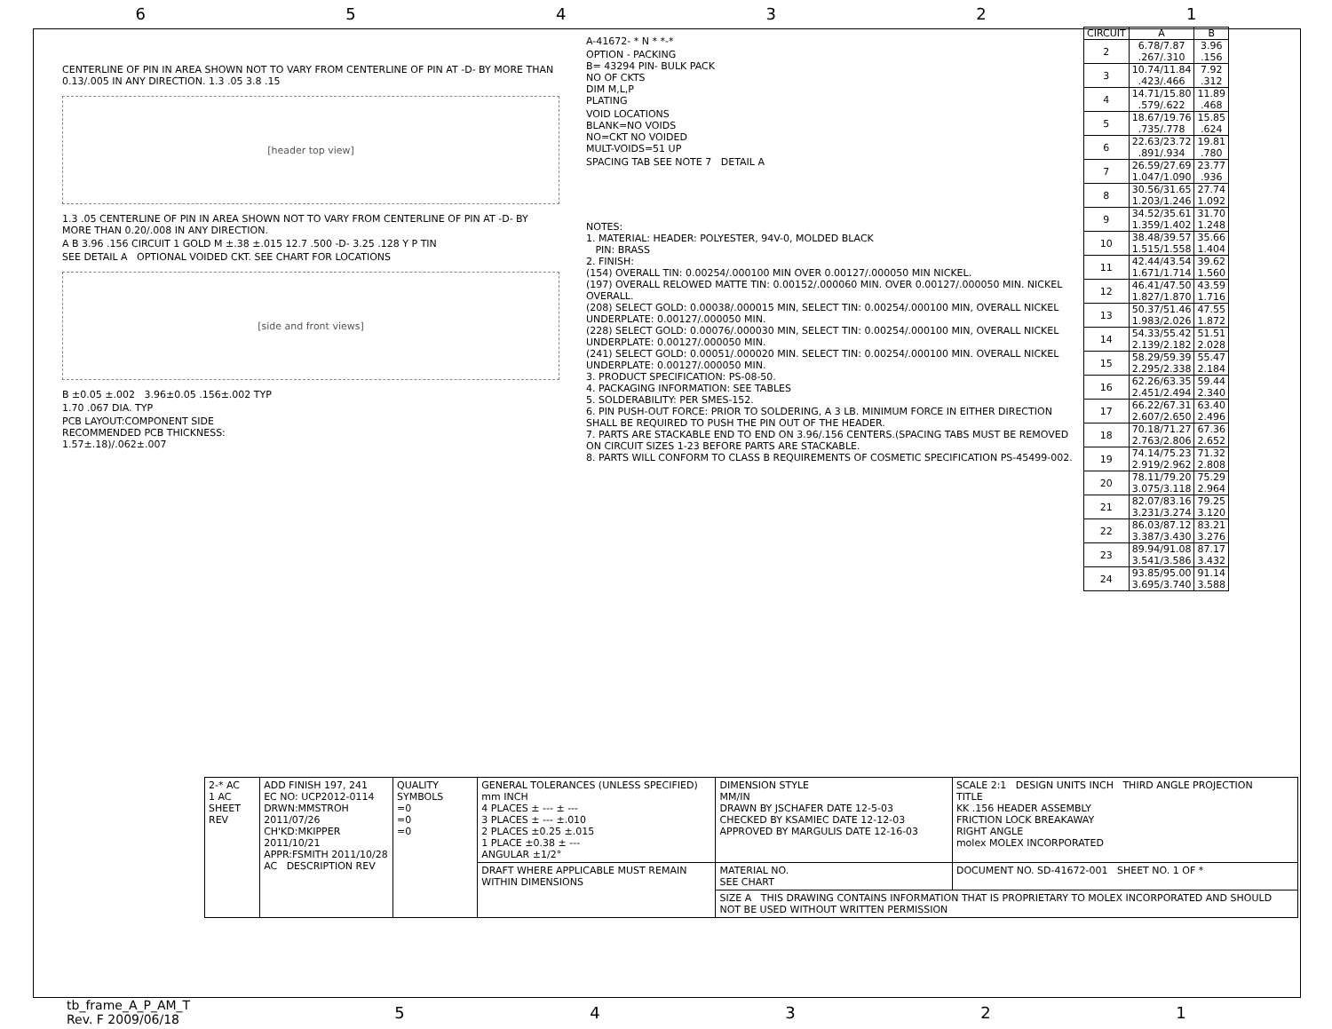654321
CENTERLINE OF PIN IN AREA SHOWN NOT TO VARY FROM CENTERLINE OF PIN AT -D- BY MORE THAN 0.13/.005 IN ANY DIRECTION. 1.3 .05 3.8 .15
[header top view]
1.3 .05 CENTERLINE OF PIN IN AREA SHOWN NOT TO VARY FROM CENTERLINE OF PIN AT -D- BY MORE THAN 0.20/.008 IN ANY DIRECTION.
A B 3.96 .156 CIRCUIT 1 GOLD M ±.38 ±.015 12.7 .500 -D- 3.25 .128 Y P TIN
SEE DETAIL A OPTIONAL VOIDED CKT. SEE CHART FOR LOCATIONS
[side and front views]
B ±0.05 ±.002 3.96±0.05 .156±.002 TYP
1.70 .067 DIA. TYP
PCB LAYOUT:COMPONENT SIDE
RECOMMENDED PCB THICKNESS:
1.57±.18)/.062±.007
A-41672- * N * *-*
OPTION - PACKING
B= 43294 PIN- BULK PACK
NO OF CKTS
DIM M,L,P
PLATING
VOID LOCATIONS
BLANK=NO VOIDS
NO=CKT NO VOIDED
MULT-VOIDS=51 UP
SPACING TAB SEE NOTE 7 DETAIL A
NOTES:
1. MATERIAL: HEADER: POLYESTER, 94V-0, MOLDED BLACK
PIN: BRASS
2. FINISH:
(154) OVERALL TIN: 0.00254/.000100 MIN OVER 0.00127/.000050 MIN NICKEL.
(197) OVERALL RELOWED MATTE TIN: 0.00152/.000060 MIN. OVER 0.00127/.000050 MIN. NICKEL OVERALL.
(208) SELECT GOLD: 0.00038/.000015 MIN, SELECT TIN: 0.00254/.000100 MIN, OVERALL NICKEL UNDERPLATE: 0.00127/.000050 MIN.
(228) SELECT GOLD: 0.00076/.000030 MIN, SELECT TIN: 0.00254/.000100 MIN, OVERALL NICKEL UNDERPLATE: 0.00127/.000050 MIN.
(241) SELECT GOLD: 0.00051/.000020 MIN. SELECT TIN: 0.00254/.000100 MIN. OVERALL NICKEL UNDERPLATE: 0.00127/.000050 MIN.
3. PRODUCT SPECIFICATION: PS-08-50.
4. PACKAGING INFORMATION: SEE TABLES
5. SOLDERABILITY: PER SMES-152.
6. PIN PUSH-OUT FORCE: PRIOR TO SOLDERING, A 3 LB. MINIMUM FORCE IN EITHER DIRECTION SHALL BE REQUIRED TO PUSH THE PIN OUT OF THE HEADER.
7. PARTS ARE STACKABLE END TO END ON 3.96/.156 CENTERS.(SPACING TABS MUST BE REMOVED ON CIRCUIT SIZES 1-23 BEFORE PARTS ARE STACKABLE.
8. PARTS WILL CONFORM TO CLASS B REQUIREMENTS OF COSMETIC SPECIFICATION PS-45499-002.
| CIRCUIT | A | B |
| --- | --- | --- |
| 2 | 6.78/7.87 .267/.310 | 3.96 .156 |
| 3 | 10.74/11.84 .423/.466 | 7.92 .312 |
| 4 | 14.71/15.80 .579/.622 | 11.89 .468 |
| 5 | 18.67/19.76 .735/.778 | 15.85 .624 |
| 6 | 22.63/23.72 .891/.934 | 19.81 .780 |
| 7 | 26.59/27.69 1.047/1.090 | 23.77 .936 |
| 8 | 30.56/31.65 1.203/1.246 | 27.74 1.092 |
| 9 | 34.52/35.61 1.359/1.402 | 31.70 1.248 |
| 10 | 38.48/39.57 1.515/1.558 | 35.66 1.404 |
| 11 | 42.44/43.54 1.671/1.714 | 39.62 1.560 |
| 12 | 46.41/47.50 1.827/1.870 | 43.59 1.716 |
| 13 | 50.37/51.46 1.983/2.026 | 47.55 1.872 |
| 14 | 54.33/55.42 2.139/2.182 | 51.51 2.028 |
| 15 | 58.29/59.39 2.295/2.338 | 55.47 2.184 |
| 16 | 62.26/63.35 2.451/2.494 | 59.44 2.340 |
| 17 | 66.22/67.31 2.607/2.650 | 63.40 2.496 |
| 18 | 70.18/71.27 2.763/2.806 | 67.36 2.652 |
| 19 | 74.14/75.23 2.919/2.962 | 71.32 2.808 |
| 20 | 78.11/79.20 3.075/3.118 | 75.29 2.964 |
| 21 | 82.07/83.16 3.231/3.274 | 79.25 3.120 |
| 22 | 86.03/87.12 3.387/3.430 | 83.21 3.276 |
| 23 | 89.94/91.08 3.541/3.586 | 87.17 3.432 |
| 24 | 93.85/95.00 3.695/3.740 | 91.14 3.588 |
| 2-* AC 1 AC SHEET REV | ADD FINISH 197, 241 EC NO: UCP2012-0114 DRWN:MMSTROH 2011/07/26 CH'KD:MKIPPER 2011/10/21 APPR:FSMITH 2011/10/28 AC DESCRIPTION REV | QUALITY SYMBOLS =0 =0 =0 | GENERAL TOLERANCES (UNLESS SPECIFIED) mm INCH 4 PLACES ± --- ± --- 3 PLACES ± --- ±.010 2 PLACES ±0.25 ±.015 1 PLACE ±0.38 ± --- ANGULAR ±1/2° | DIMENSION STYLE MM/IN DRAWN BY JSCHAFER DATE 12-5-03 CHECKED BY KSAMIEC DATE 12-12-03 APPROVED BY MARGULIS DATE 12-16-03 | SCALE 2:1 DESIGN UNITS INCH THIRD ANGLE PROJECTION TITLE KK .156 HEADER ASSEMBLY FRICTION LOCK BREAKAWAY RIGHT ANGLE molex MOLEX INCORPORATED |
| | | | DRAFT WHERE APPLICABLE MUST REMAIN WITHIN DIMENSIONS | MATERIAL NO. SEE CHART | DOCUMENT NO. SD-41672-001 SHEET NO. 1 OF * |
| | | | | SIZE A THIS DRAWING CONTAINS INFORMATION THAT IS PROPRIETARY TO MOLEX INCORPORATED AND SHOULD NOT BE USED WITHOUT WRITTEN PERMISSION | |
tb_frame_A_P_AM_T
Rev. F 2009/06/18
54321